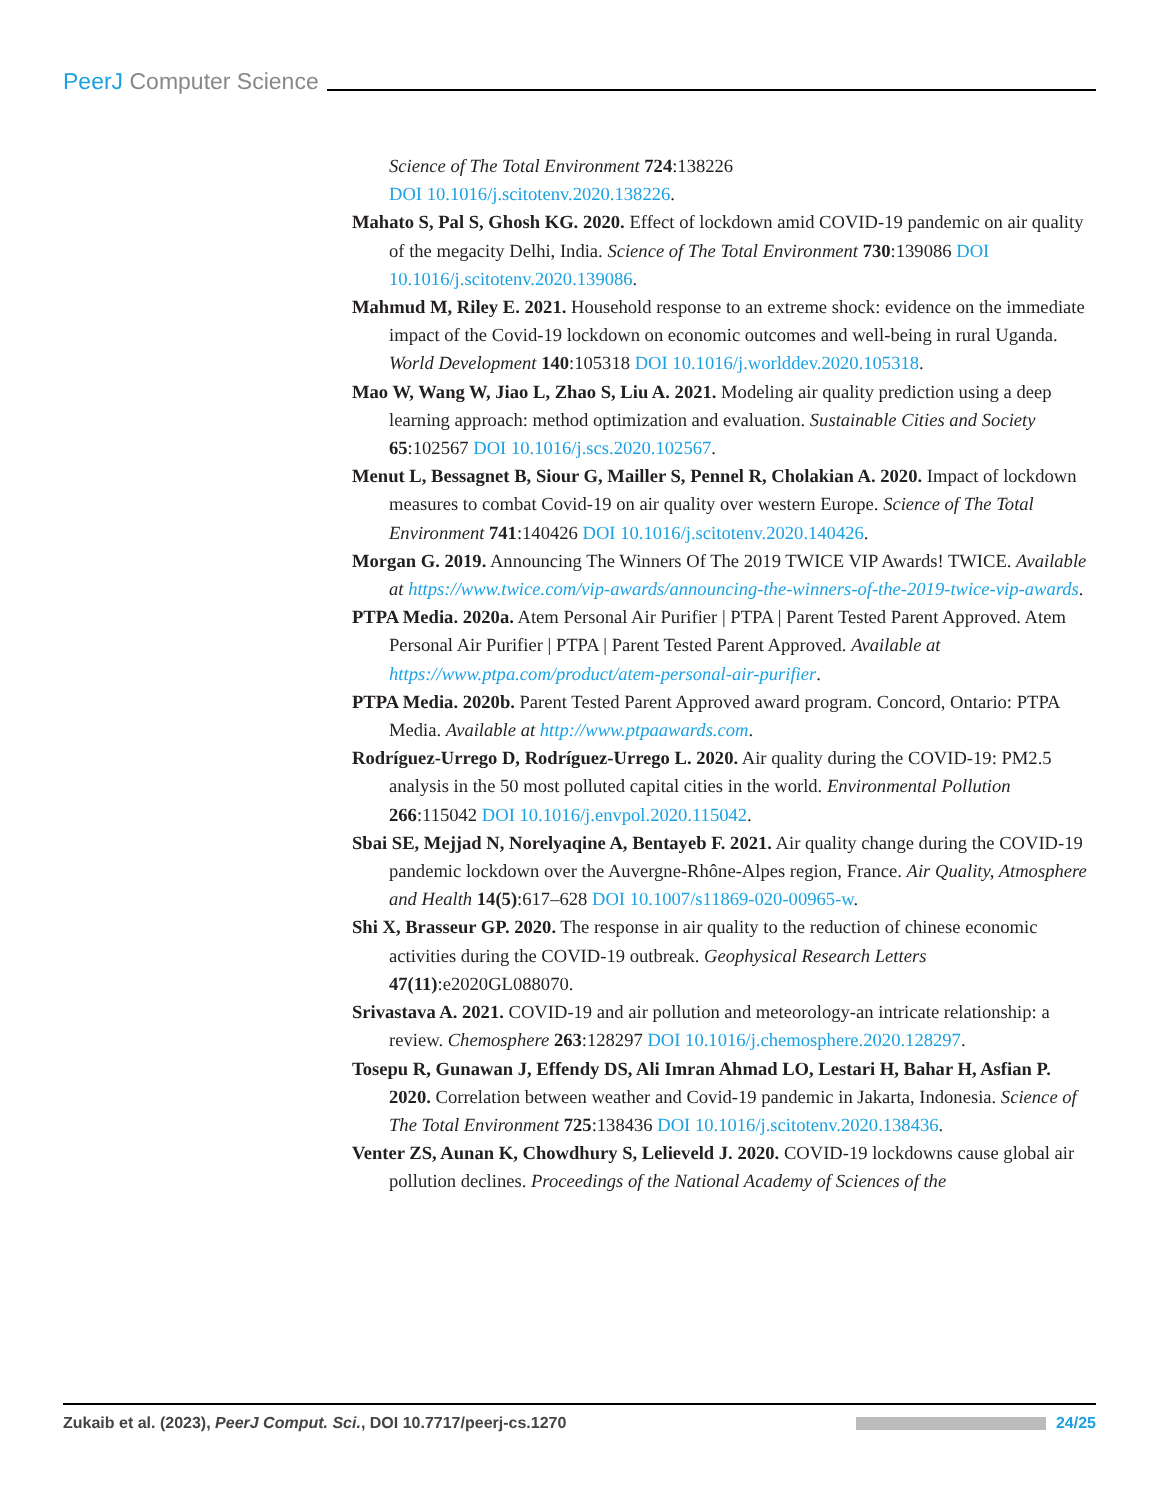PeerJ Computer Science
Science of The Total Environment 724:138226
DOI 10.1016/j.scitotenv.2020.138226.
Mahato S, Pal S, Ghosh KG. 2020. Effect of lockdown amid COVID-19 pandemic on air quality of the megacity Delhi, India. Science of The Total Environment 730:139086 DOI 10.1016/j.scitotenv.2020.139086.
Mahmud M, Riley E. 2021. Household response to an extreme shock: evidence on the immediate impact of the Covid-19 lockdown on economic outcomes and well-being in rural Uganda. World Development 140:105318 DOI 10.1016/j.worlddev.2020.105318.
Mao W, Wang W, Jiao L, Zhao S, Liu A. 2021. Modeling air quality prediction using a deep learning approach: method optimization and evaluation. Sustainable Cities and Society 65:102567 DOI 10.1016/j.scs.2020.102567.
Menut L, Bessagnet B, Siour G, Mailler S, Pennel R, Cholakian A. 2020. Impact of lockdown measures to combat Covid-19 on air quality over western Europe. Science of The Total Environment 741:140426 DOI 10.1016/j.scitotenv.2020.140426.
Morgan G. 2019. Announcing The Winners Of The 2019 TWICE VIP Awards! TWICE. Available at https://www.twice.com/vip-awards/announcing-the-winners-of-the-2019-twice-vip-awards.
PTPA Media. 2020a. Atem Personal Air Purifier | PTPA | Parent Tested Parent Approved. Atem Personal Air Purifier | PTPA | Parent Tested Parent Approved. Available at https://www.ptpa.com/product/atem-personal-air-purifier.
PTPA Media. 2020b. Parent Tested Parent Approved award program. Concord, Ontario: PTPA Media. Available at http://www.ptpaawards.com.
Rodríguez-Urrego D, Rodríguez-Urrego L. 2020. Air quality during the COVID-19: PM2.5 analysis in the 50 most polluted capital cities in the world. Environmental Pollution 266:115042 DOI 10.1016/j.envpol.2020.115042.
Sbai SE, Mejjad N, Norelyaqine A, Bentayeb F. 2021. Air quality change during the COVID-19 pandemic lockdown over the Auvergne-Rhône-Alpes region, France. Air Quality, Atmosphere and Health 14(5):617–628 DOI 10.1007/s11869-020-00965-w.
Shi X, Brasseur GP. 2020. The response in air quality to the reduction of chinese economic activities during the COVID-19 outbreak. Geophysical Research Letters 47(11):e2020GL088070.
Srivastava A. 2021. COVID-19 and air pollution and meteorology-an intricate relationship: a review. Chemosphere 263:128297 DOI 10.1016/j.chemosphere.2020.128297.
Tosepu R, Gunawan J, Effendy DS, Ali Imran Ahmad LO, Lestari H, Bahar H, Asfian P. 2020. Correlation between weather and Covid-19 pandemic in Jakarta, Indonesia. Science of The Total Environment 725:138436 DOI 10.1016/j.scitotenv.2020.138436.
Venter ZS, Aunan K, Chowdhury S, Lelieveld J. 2020. COVID-19 lockdowns cause global air pollution declines. Proceedings of the National Academy of Sciences of the
Zukaib et al. (2023), PeerJ Comput. Sci., DOI 10.7717/peerj-cs.1270
24/25